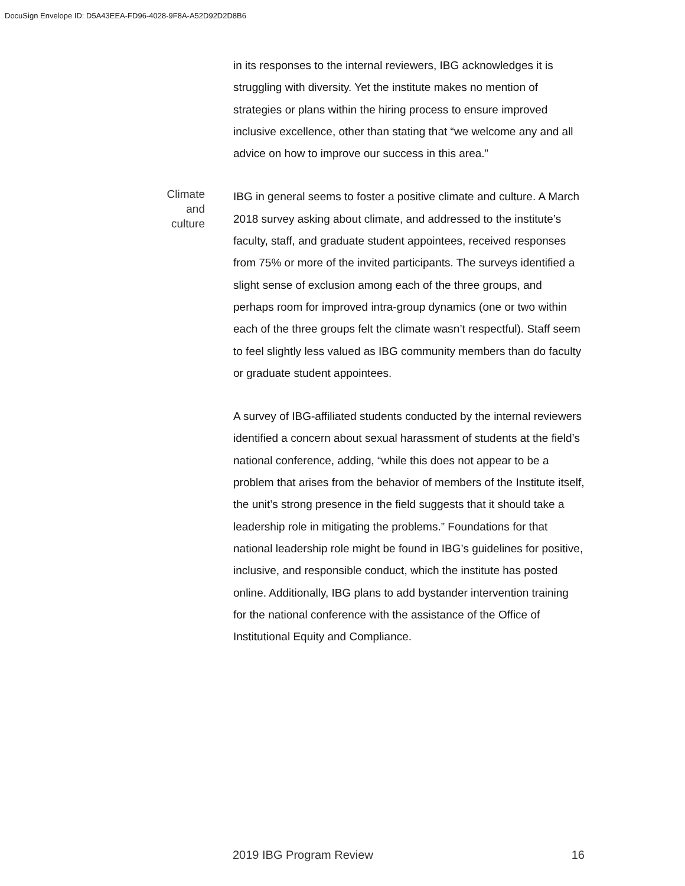DocuSign Envelope ID: D5A43EEA-FD96-4028-9F8A-A52D92D2D8B6
in its responses to the internal reviewers, IBG acknowledges it is struggling with diversity. Yet the institute makes no mention of strategies or plans within the hiring process to ensure improved inclusive excellence, other than stating that “we welcome any and all advice on how to improve our success in this area.”
Climate
and
culture
IBG in general seems to foster a positive climate and culture. A March 2018 survey asking about climate, and addressed to the institute’s faculty, staff, and graduate student appointees, received responses from 75% or more of the invited participants. The surveys identified a slight sense of exclusion among each of the three groups, and perhaps room for improved intra-group dynamics (one or two within each of the three groups felt the climate wasn’t respectful). Staff seem to feel slightly less valued as IBG community members than do faculty or graduate student appointees.
A survey of IBG-affiliated students conducted by the internal reviewers identified a concern about sexual harassment of students at the field’s national conference, adding, “while this does not appear to be a problem that arises from the behavior of members of the Institute itself, the unit’s strong presence in the field suggests that it should take a leadership role in mitigating the problems.” Foundations for that national leadership role might be found in IBG’s guidelines for positive, inclusive, and responsible conduct, which the institute has posted online. Additionally, IBG plans to add bystander intervention training for the national conference with the assistance of the Office of Institutional Equity and Compliance.
2019 IBG Program Review 16